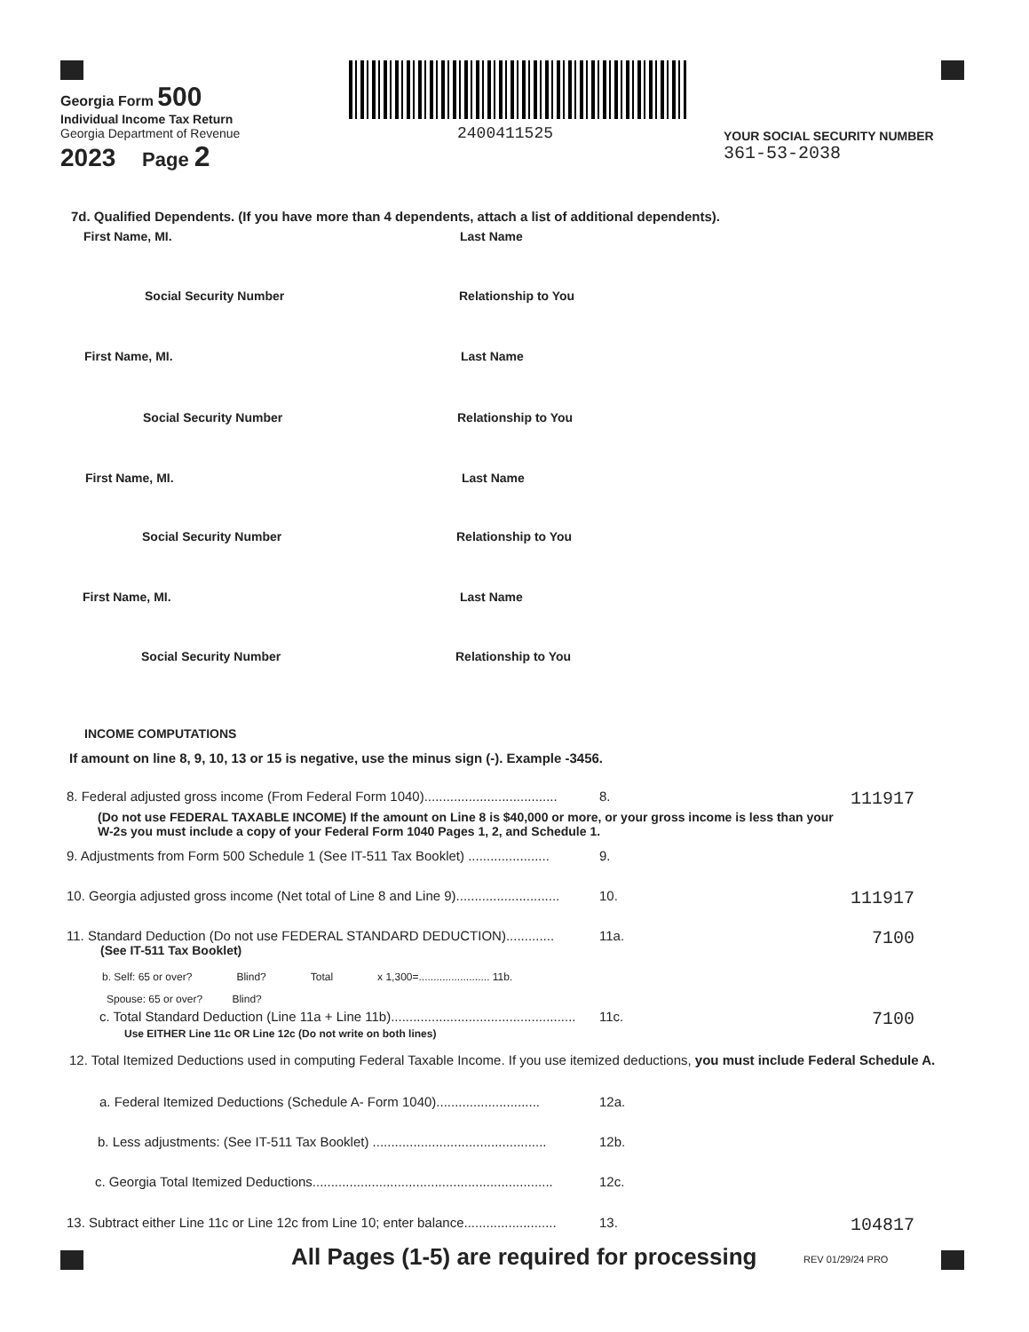Georgia Form 500
Individual Income Tax Return
Georgia Department of Revenue
2023 Page 2
2400411525
YOUR SOCIAL SECURITY NUMBER
361-53-2038
7d. Qualified Dependents. (If you have more than 4 dependents, attach a list of additional dependents).
First Name, MI. Last Name
Social Security Number Relationship to You
First Name, MI. Last Name
Social Security Number Relationship to You
First Name, MI. Last Name
Social Security Number Relationship to You
First Name, MI. Last Name
Social Security Number Relationship to You
INCOME COMPUTATIONS
If amount on line 8, 9, 10, 13 or 15 is negative, use the minus sign (-). Example -3456.
8. Federal adjusted gross income (From Federal Form 1040).................................... 8. 111917
(Do not use FEDERAL TAXABLE INCOME) If the amount on Line 8 is $40,000 or more, or your gross income is less than your
W-2s you must include a copy of your Federal Form 1040 Pages 1, 2, and Schedule 1.
9. Adjustments from Form 500 Schedule 1 (See IT-511 Tax Booklet) ...................... 9.
10. Georgia adjusted gross income (Net total of Line 8 and Line 9)............................ 10. 111917
11. Standard Deduction (Do not use FEDERAL STANDARD DEDUCTION)............. 11a. 7100
(See IT-511 Tax Booklet)
b. Self: 65 or over? Blind? Total x 1,300=........................ 11b.
Spouse: 65 or over? Blind?
c. Total Standard Deduction (Line 11a + Line 11b).................................................. 11c. 7100
Use EITHER Line 11c OR Line 12c (Do not write on both lines)
12. Total Itemized Deductions used in computing Federal Taxable Income. If you use itemized deductions, you must include Federal Schedule A.
a. Federal Itemized Deductions (Schedule A- Form 1040)............................ 12a.
b. Less adjustments: (See IT-511 Tax Booklet) ............................................... 12b.
c. Georgia Total Itemized Deductions................................................................. 12c.
13. Subtract either Line 11c or Line 12c from Line 10; enter balance......................... 13. 104817
All Pages (1-5) are required for processing
REV 01/29/24 PRO